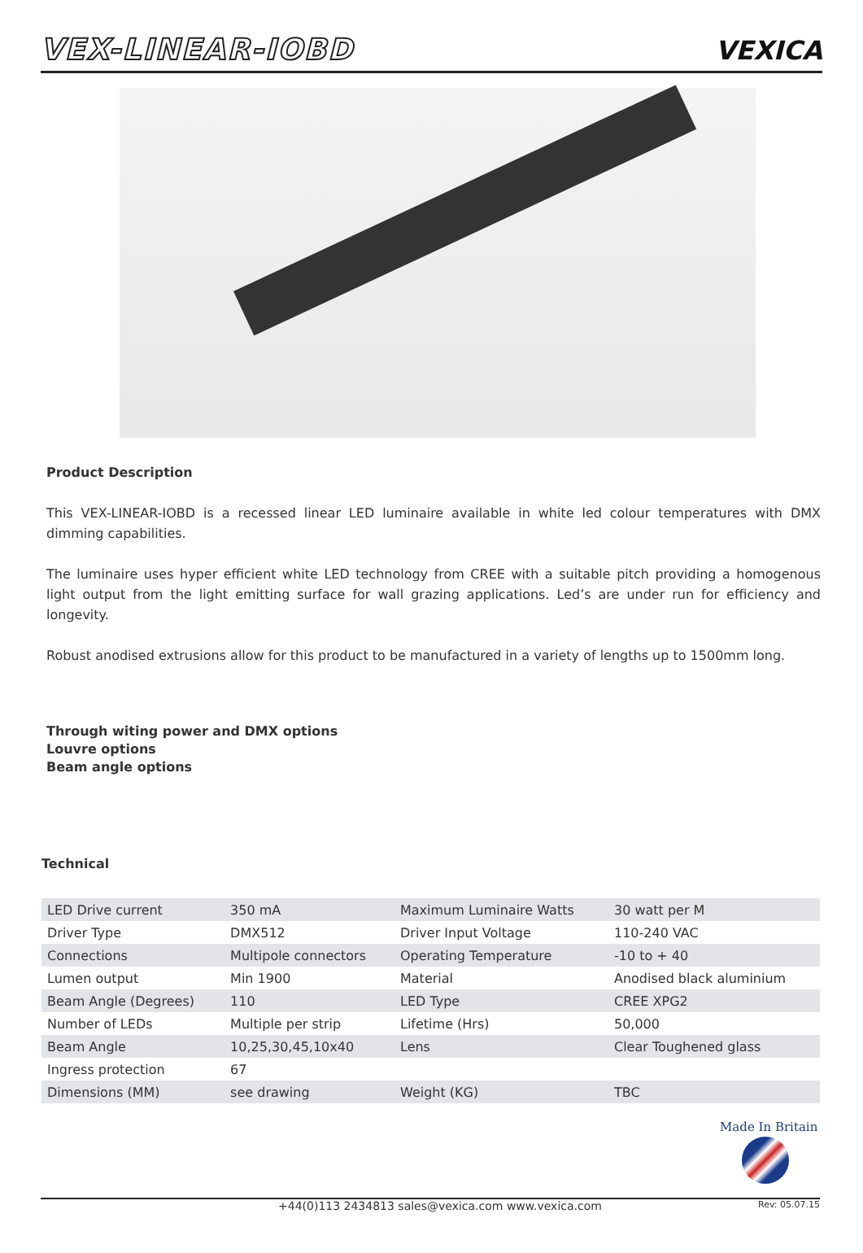VEX-LINEAR-IOBD VEXICA
Product Description
This VEX-LINEAR-IOBD is a recessed linear LED luminaire available in white led colour temperatures with DMX dimming capabilities.
The luminaire uses hyper efficient white LED technology from CREE with a suitable pitch providing a homogenous light output from the light emitting surface for wall grazing applications. Led’s are under run for efficiency and longevity.
Robust anodised extrusions allow for this product to be manufactured in a variety of lengths up to 1500mm long.
Through witing power and DMX options
Louvre options
Beam angle options
Technical
| LED Drive current | 350 mA | Maximum Luminaire Watts | 30 watt per M |
| Driver Type | DMX512 | Driver Input Voltage | 110-240 VAC |
| Connections | Multipole connectors | Operating Temperature | -10 to + 40 |
| Lumen output | Min 1900 | Material | Anodised black aluminium |
| Beam Angle (Degrees) | 110 | LED Type | CREE XPG2 |
| Number of LEDs | Multiple per strip | Lifetime (Hrs) | 50,000 |
| Beam Angle | 10,25,30,45,10x40 | Lens | Clear Toughened glass |
| Ingress protection | 67 | | |
| Dimensions (MM) | see drawing | Weight (KG) | TBC |
Made In Britain
+44(0)113 2434813 sales@vexica.com www.vexica.com Rev: 05.07.15